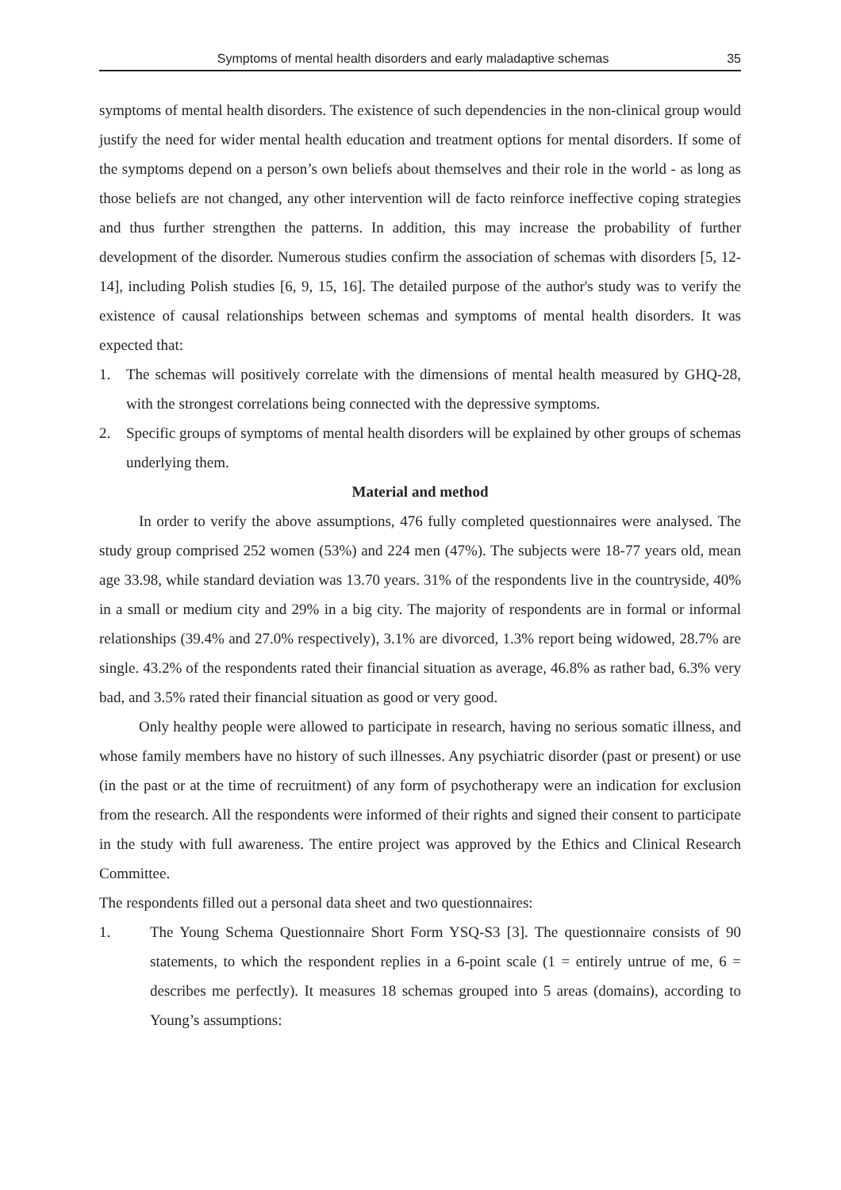Symptoms of mental health disorders and early maladaptive schemas 35
symptoms of mental health disorders. The existence of such dependencies in the non-clinical group would justify the need for wider mental health education and treatment options for mental disorders. If some of the symptoms depend on a person’s own beliefs about themselves and their role in the world - as long as those beliefs are not changed, any other intervention will de facto reinforce ineffective coping strategies and thus further strengthen the patterns. In addition, this may increase the probability of further development of the disorder. Numerous studies confirm the association of schemas with disorders [5, 12-14], including Polish studies [6, 9, 15, 16]. The detailed purpose of the author's study was to verify the existence of causal relationships between schemas and symptoms of mental health disorders. It was expected that:
1. The schemas will positively correlate with the dimensions of mental health measured by GHQ-28, with the strongest correlations being connected with the depressive symptoms.
2. Specific groups of symptoms of mental health disorders will be explained by other groups of schemas underlying them.
Material and method
In order to verify the above assumptions, 476 fully completed questionnaires were analysed. The study group comprised 252 women (53%) and 224 men (47%). The subjects were 18-77 years old, mean age 33.98, while standard deviation was 13.70 years. 31% of the respondents live in the countryside, 40% in a small or medium city and 29% in a big city. The majority of respondents are in formal or informal relationships (39.4% and 27.0% respectively), 3.1% are divorced, 1.3% report being widowed, 28.7% are single. 43.2% of the respondents rated their financial situation as average, 46.8% as rather bad, 6.3% very bad, and 3.5% rated their financial situation as good or very good.
Only healthy people were allowed to participate in research, having no serious somatic illness, and whose family members have no history of such illnesses. Any psychiatric disorder (past or present) or use (in the past or at the time of recruitment) of any form of psychotherapy were an indication for exclusion from the research. All the respondents were informed of their rights and signed their consent to participate in the study with full awareness. The entire project was approved by the Ethics and Clinical Research Committee.
The respondents filled out a personal data sheet and two questionnaires:
1. The Young Schema Questionnaire Short Form YSQ-S3 [3]. The questionnaire consists of 90 statements, to which the respondent replies in a 6-point scale (1 = entirely untrue of me, 6 = describes me perfectly). It measures 18 schemas grouped into 5 areas (domains), according to Young’s assumptions: